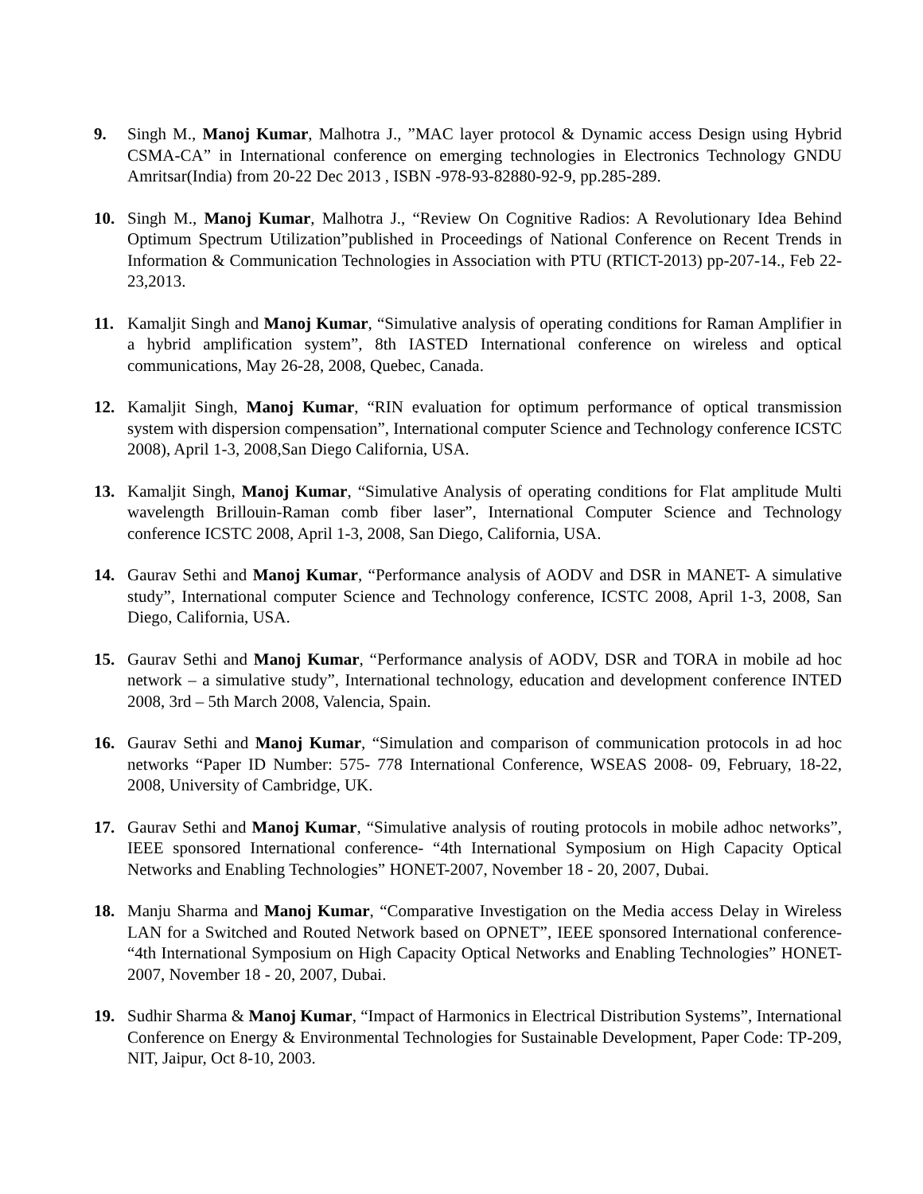9. Singh M., Manoj Kumar, Malhotra J., ”MAC layer protocol & Dynamic access Design using Hybrid CSMA-CA” in International conference on emerging technologies in Electronics Technology GNDU Amritsar(India) from 20-22 Dec 2013 , ISBN -978-93-82880-92-9, pp.285-289.
10. Singh M., Manoj Kumar, Malhotra J., “Review On Cognitive Radios: A Revolutionary Idea Behind Optimum Spectrum Utilization”published in Proceedings of National Conference on Recent Trends in Information & Communication Technologies in Association with PTU (RTICT-2013) pp-207-14., Feb 22-23,2013.
11. Kamaljit Singh and Manoj Kumar, “Simulative analysis of operating conditions for Raman Amplifier in a hybrid amplification system”, 8th IASTED International conference on wireless and optical communications, May 26-28, 2008, Quebec, Canada.
12. Kamaljit Singh, Manoj Kumar, “RIN evaluation for optimum performance of optical transmission system with dispersion compensation”, International computer Science and Technology conference ICSTC 2008), April 1-3, 2008,San Diego California, USA.
13. Kamaljit Singh, Manoj Kumar, “Simulative Analysis of operating conditions for Flat amplitude Multi wavelength Brillouin-Raman comb fiber laser”, International Computer Science and Technology conference ICSTC 2008, April 1-3, 2008, San Diego, California, USA.
14. Gaurav Sethi and Manoj Kumar, “Performance analysis of AODV and DSR in MANET- A simulative study”, International computer Science and Technology conference, ICSTC 2008, April 1-3, 2008, San Diego, California, USA.
15. Gaurav Sethi and Manoj Kumar, “Performance analysis of AODV, DSR and TORA in mobile ad hoc network – a simulative study”, International technology, education and development conference INTED 2008, 3rd – 5th March 2008, Valencia, Spain.
16. Gaurav Sethi and Manoj Kumar, “Simulation and comparison of communication protocols in ad hoc networks “Paper ID Number: 575- 778 International Conference, WSEAS 2008- 09, February, 18-22, 2008, University of Cambridge, UK.
17. Gaurav Sethi and Manoj Kumar, “Simulative analysis of routing protocols in mobile adhoc networks”, IEEE sponsored International conference- “4th International Symposium on High Capacity Optical Networks and Enabling Technologies” HONET-2007, November 18 - 20, 2007, Dubai.
18. Manju Sharma and Manoj Kumar, “Comparative Investigation on the Media access Delay in Wireless LAN for a Switched and Routed Network based on OPNET”, IEEE sponsored International conference- “4th International Symposium on High Capacity Optical Networks and Enabling Technologies” HONET-2007, November 18 - 20, 2007, Dubai.
19. Sudhir Sharma & Manoj Kumar, “Impact of Harmonics in Electrical Distribution Systems”, International Conference on Energy & Environmental Technologies for Sustainable Development, Paper Code: TP-209, NIT, Jaipur, Oct 8-10, 2003.